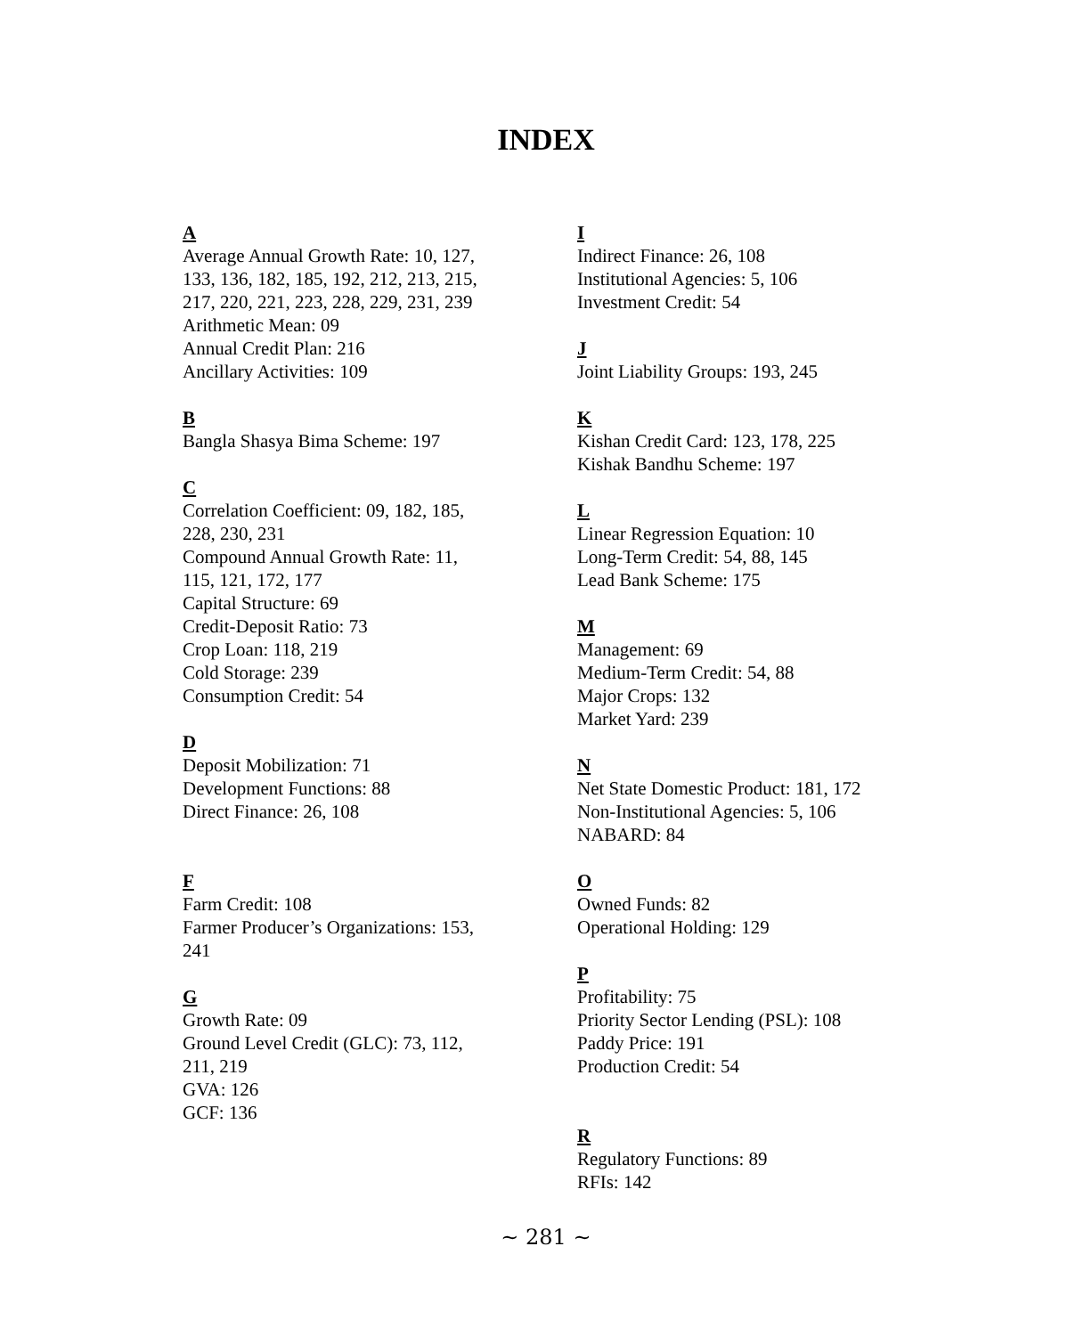INDEX
A
Average Annual Growth Rate: 10, 127,
133, 136, 182, 185, 192, 212, 213, 215,
217, 220, 221, 223, 228, 229, 231, 239
Arithmetic Mean: 09
Annual Credit Plan: 216
Ancillary Activities: 109
B
Bangla Shasya Bima Scheme: 197
C
Correlation Coefficient: 09, 182, 185,
228, 230, 231
Compound Annual Growth Rate: 11,
115, 121, 172, 177
Capital Structure: 69
Credit-Deposit Ratio: 73
Crop Loan: 118, 219
Cold Storage: 239
Consumption Credit: 54
D
Deposit Mobilization: 71
Development Functions: 88
Direct Finance: 26, 108
F
Farm Credit: 108
Farmer Producer’s Organizations: 153,
241
G
Growth Rate: 09
Ground Level Credit (GLC): 73, 112,
211, 219
GVA: 126
GCF: 136
I
Indirect Finance: 26, 108
Institutional Agencies: 5, 106
Investment Credit: 54
J
Joint Liability Groups: 193, 245
K
Kishan Credit Card: 123, 178, 225
Kishak Bandhu Scheme: 197
L
Linear Regression Equation: 10
Long-Term Credit: 54, 88, 145
Lead Bank Scheme: 175
M
Management: 69
Medium-Term Credit: 54, 88
Major Crops: 132
Market Yard: 239
N
Net State Domestic Product: 181, 172
Non-Institutional Agencies: 5, 106
NABARD: 84
O
Owned Funds: 82
Operational Holding: 129
P
Profitability: 75
Priority Sector Lending (PSL): 108
Paddy Price: 191
Production Credit: 54
R
Regulatory Functions: 89
RFIs: 142
~ 281 ~